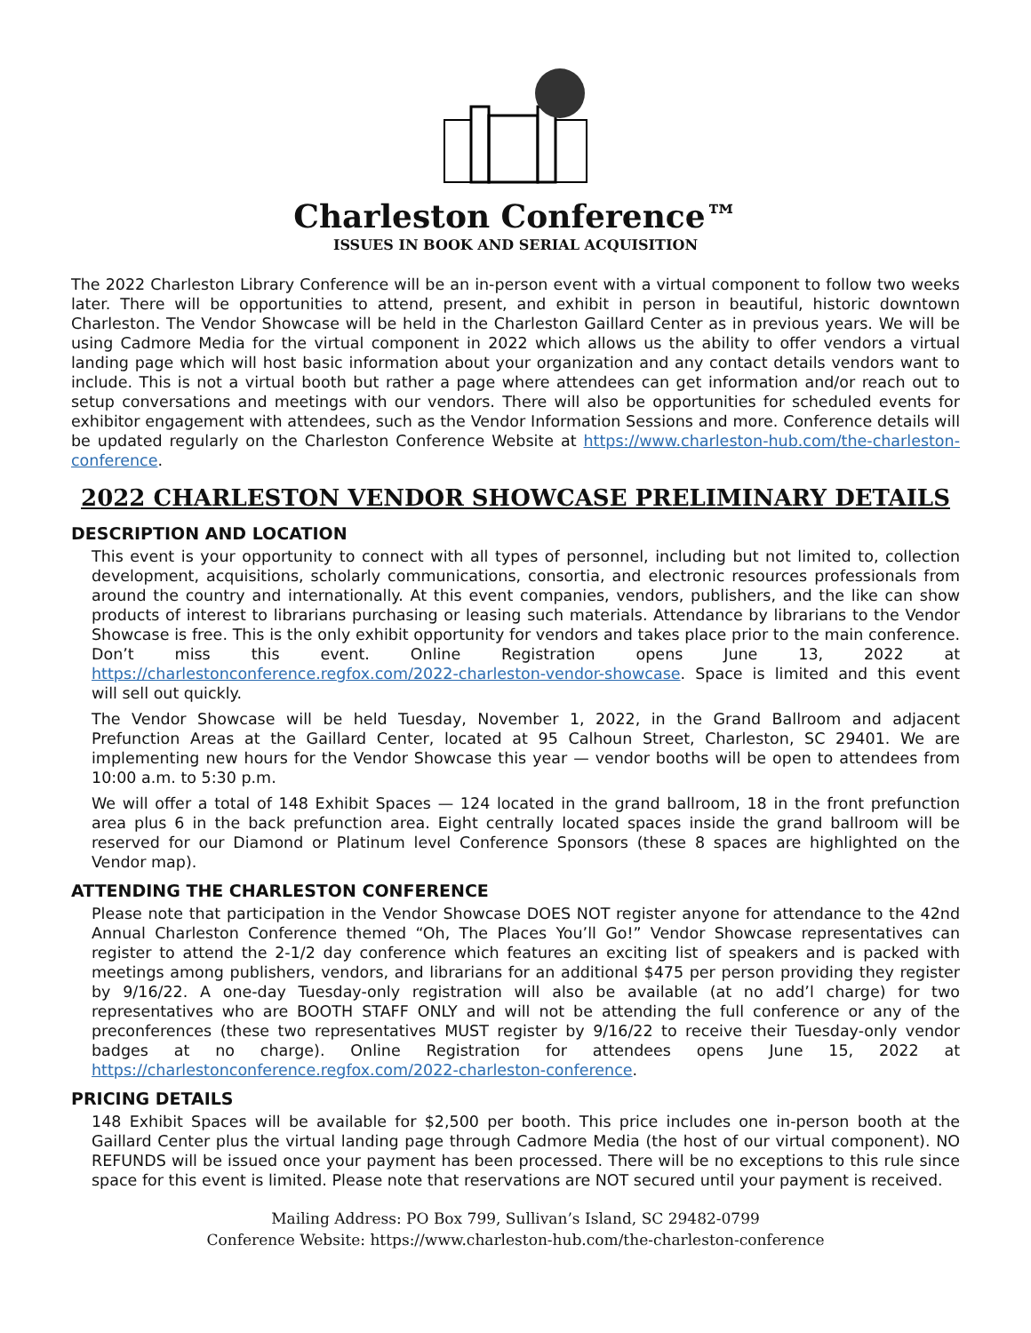Charleston Conference™
ISSUES IN BOOK AND SERIAL ACQUISITION
The 2022 Charleston Library Conference will be an in-person event with a virtual component to follow two weeks later. There will be opportunities to attend, present, and exhibit in person in beautiful, historic downtown Charleston. The Vendor Showcase will be held in the Charleston Gaillard Center as in previous years. We will be using Cadmore Media for the virtual component in 2022 which allows us the ability to offer vendors a virtual landing page which will host basic information about your organization and any contact details vendors want to include. This is not a virtual booth but rather a page where attendees can get information and/or reach out to setup conversations and meetings with our vendors. There will also be opportunities for scheduled events for exhibitor engagement with attendees, such as the Vendor Information Sessions and more. Conference details will be updated regularly on the Charleston Conference Website at https://www.charleston-hub.com/the-charleston-conference.
2022 CHARLESTON VENDOR SHOWCASE PRELIMINARY DETAILS
DESCRIPTION AND LOCATION
This event is your opportunity to connect with all types of personnel, including but not limited to, collection development, acquisitions, scholarly communications, consortia, and electronic resources professionals from around the country and internationally. At this event companies, vendors, publishers, and the like can show products of interest to librarians purchasing or leasing such materials. Attendance by librarians to the Vendor Showcase is free. This is the only exhibit opportunity for vendors and takes place prior to the main conference. Don’t miss this event. Online Registration opens June 13, 2022 at https://charlestonconference.regfox.com/2022-charleston-vendor-showcase. Space is limited and this event will sell out quickly.
The Vendor Showcase will be held Tuesday, November 1, 2022, in the Grand Ballroom and adjacent Prefunction Areas at the Gaillard Center, located at 95 Calhoun Street, Charleston, SC 29401. We are implementing new hours for the Vendor Showcase this year — vendor booths will be open to attendees from 10:00 a.m. to 5:30 p.m.
We will offer a total of 148 Exhibit Spaces — 124 located in the grand ballroom, 18 in the front prefunction area plus 6 in the back prefunction area. Eight centrally located spaces inside the grand ballroom will be reserved for our Diamond or Platinum level Conference Sponsors (these 8 spaces are highlighted on the Vendor map).
ATTENDING THE CHARLESTON CONFERENCE
Please note that participation in the Vendor Showcase DOES NOT register anyone for attendance to the 42nd Annual Charleston Conference themed “Oh, The Places You’ll Go!” Vendor Showcase representatives can register to attend the 2-1/2 day conference which features an exciting list of speakers and is packed with meetings among publishers, vendors, and librarians for an additional $475 per person providing they register by 9/16/22. A one-day Tuesday-only registration will also be available (at no add’l charge) for two representatives who are BOOTH STAFF ONLY and will not be attending the full conference or any of the preconferences (these two representatives MUST register by 9/16/22 to receive their Tuesday-only vendor badges at no charge). Online Registration for attendees opens June 15, 2022 at https://charlestonconference.regfox.com/2022-charleston-conference.
PRICING DETAILS
148 Exhibit Spaces will be available for $2,500 per booth. This price includes one in-person booth at the Gaillard Center plus the virtual landing page through Cadmore Media (the host of our virtual component). NO REFUNDS will be issued once your payment has been processed. There will be no exceptions to this rule since space for this event is limited. Please note that reservations are NOT secured until your payment is received.
Mailing Address: PO Box 799, Sullivan’s Island, SC 29482-0799
Conference Website: https://www.charleston-hub.com/the-charleston-conference